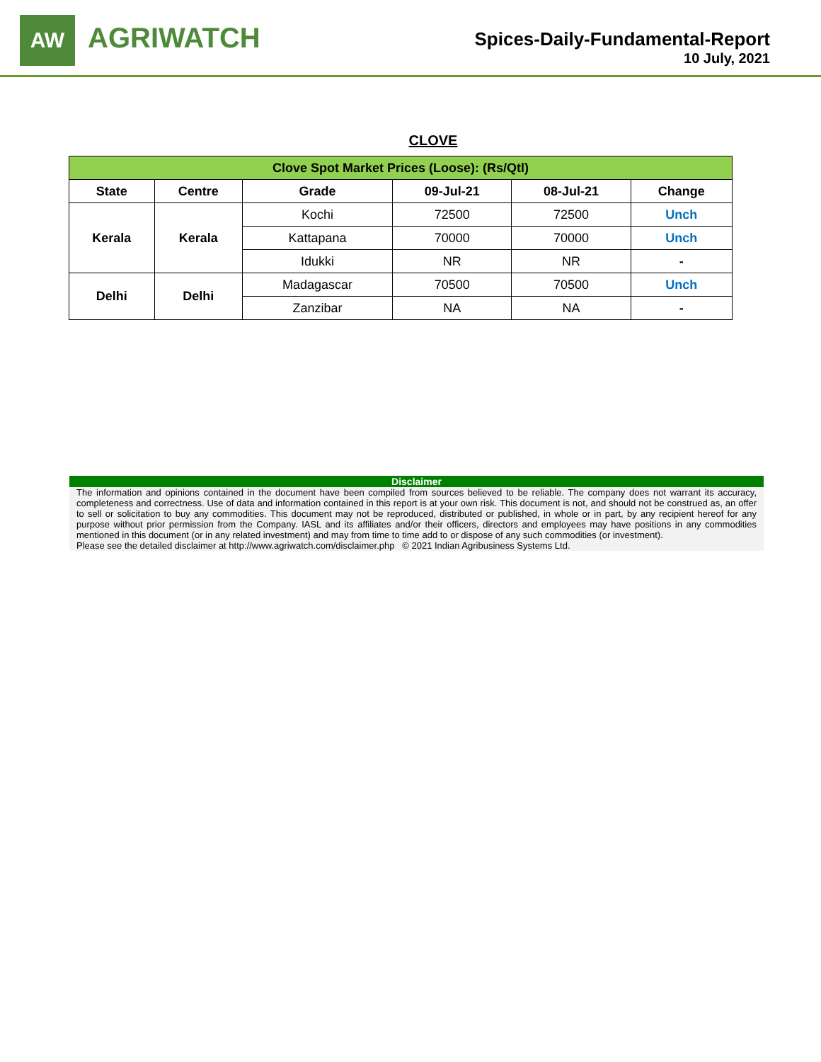AW
AGRIWATCH
Spices-Daily-Fundamental-Report
10 July, 2021
CLOVE
| Clove Spot Market Prices (Loose): (Rs/Qtl) | | | | | |
| --- | --- | --- | --- | --- | --- |
| State | Centre | Grade | 09-Jul-21 | 08-Jul-21 | Change |
| Kerala | Kerala | Kochi | 72500 | 72500 | Unch |
| | | Kattapana | 70000 | 70000 | Unch |
| | | Idukki | NR | NR | - |
| Delhi | Delhi | Madagascar | 70500 | 70500 | Unch |
| | | Zanzibar | NA | NA | - |
Disclaimer
The information and opinions contained in the document have been compiled from sources believed to be reliable. The company does not warrant its accuracy, completeness and correctness. Use of data and information contained in this report is at your own risk. This document is not, and should not be construed as, an offer to sell or solicitation to buy any commodities. This document may not be reproduced, distributed or published, in whole or in part, by any recipient hereof for any purpose without prior permission from the Company. IASL and its affiliates and/or their officers, directors and employees may have positions in any commodities mentioned in this document (or in any related investment) and may from time to time add to or dispose of any such commodities (or investment).
Please see the detailed disclaimer at http://www.agriwatch.com/disclaimer.php © 2021 Indian Agribusiness Systems Ltd.